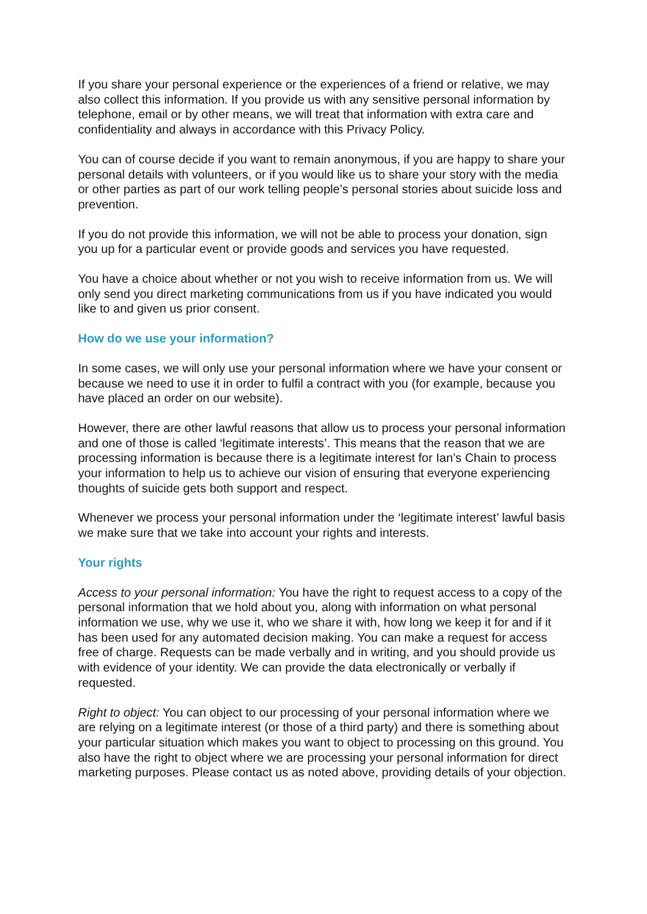If you share your personal experience or the experiences of a friend or relative, we may also collect this information. If you provide us with any sensitive personal information by telephone, email or by other means, we will treat that information with extra care and confidentiality and always in accordance with this Privacy Policy.
You can of course decide if you want to remain anonymous, if you are happy to share your personal details with volunteers, or if you would like us to share your story with the media or other parties as part of our work telling people’s personal stories about suicide loss and prevention.
If you do not provide this information, we will not be able to process your donation, sign you up for a particular event or provide goods and services you have requested.
You have a choice about whether or not you wish to receive information from us. We will only send you direct marketing communications from us if you have indicated you would like to and given us prior consent.
How do we use your information?
In some cases, we will only use your personal information where we have your consent or because we need to use it in order to fulfil a contract with you (for example, because you have placed an order on our website).
However, there are other lawful reasons that allow us to process your personal information and one of those is called ‘legitimate interests’. This means that the reason that we are processing information is because there is a legitimate interest for Ian’s Chain to process your information to help us to achieve our vision of ensuring that everyone experiencing thoughts of suicide gets both support and respect.
Whenever we process your personal information under the ‘legitimate interest’ lawful basis we make sure that we take into account your rights and interests.
Your rights
Access to your personal information: You have the right to request access to a copy of the personal information that we hold about you, along with information on what personal information we use, why we use it, who we share it with, how long we keep it for and if it has been used for any automated decision making. You can make a request for access free of charge. Requests can be made verbally and in writing, and you should provide us with evidence of your identity. We can provide the data electronically or verbally if requested.
Right to object: You can object to our processing of your personal information where we are relying on a legitimate interest (or those of a third party) and there is something about your particular situation which makes you want to object to processing on this ground. You also have the right to object where we are processing your personal information for direct marketing purposes. Please contact us as noted above, providing details of your objection.